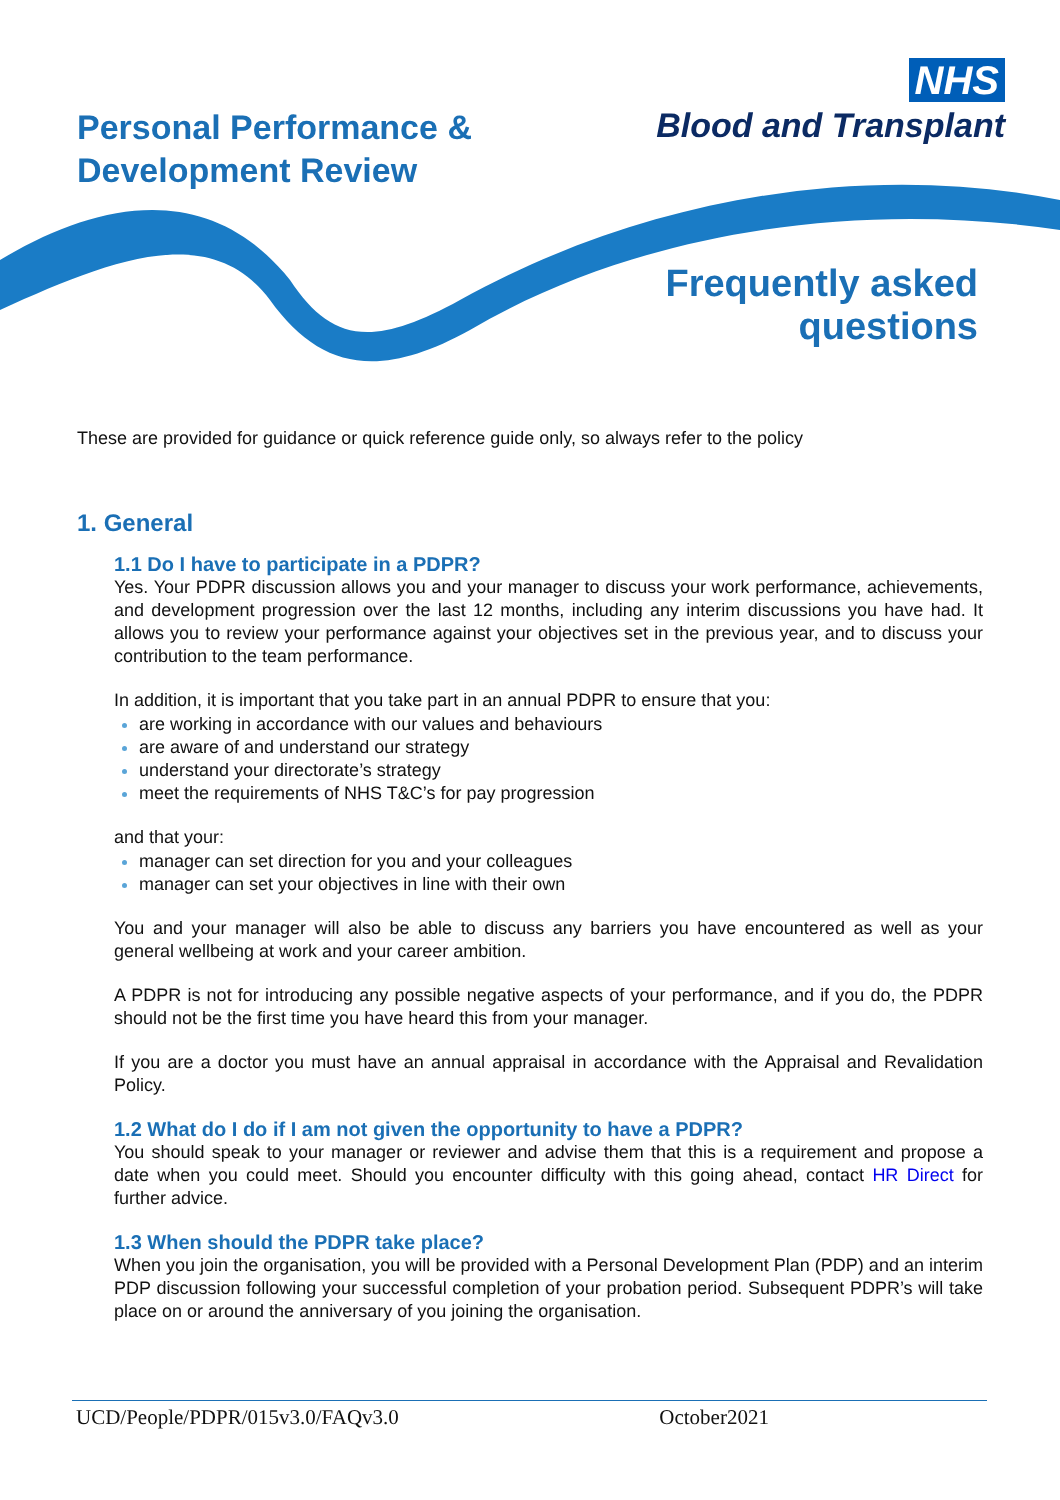Personal Performance &
Development Review
NHS
Blood and Transplant
Frequently asked
questions
These are provided for guidance or quick reference guide only, so always refer to the policy
1. General
1.1 Do I have to participate in a PDPR?
Yes. Your PDPR discussion allows you and your manager to discuss your work performance, achievements, and development progression over the last 12 months, including any interim discussions you have had. It allows you to review your performance against your objectives set in the previous year, and to discuss your contribution to the team performance.
In addition, it is important that you take part in an annual PDPR to ensure that you:
are working in accordance with our values and behaviours
are aware of and understand our strategy
understand your directorate’s strategy
meet the requirements of NHS T&C’s for pay progression
and that your:
manager can set direction for you and your colleagues
manager can set your objectives in line with their own
You and your manager will also be able to discuss any barriers you have encountered as well as your general wellbeing at work and your career ambition.
A PDPR is not for introducing any possible negative aspects of your performance, and if you do, the PDPR should not be the first time you have heard this from your manager.
If you are a doctor you must have an annual appraisal in accordance with the Appraisal and Revalidation Policy.
1.2 What do I do if I am not given the opportunity to have a PDPR?
You should speak to your manager or reviewer and advise them that this is a requirement and propose a date when you could meet. Should you encounter difficulty with this going ahead, contact HR Direct for further advice.
1.3 When should the PDPR take place?
When you join the organisation, you will be provided with a Personal Development Plan (PDP) and an interim PDP discussion following your successful completion of your probation period. Subsequent PDPR’s will take place on or around the anniversary of you joining the organisation.
UCD/People/PDPR/015v3.0/FAQv3.0 October2021